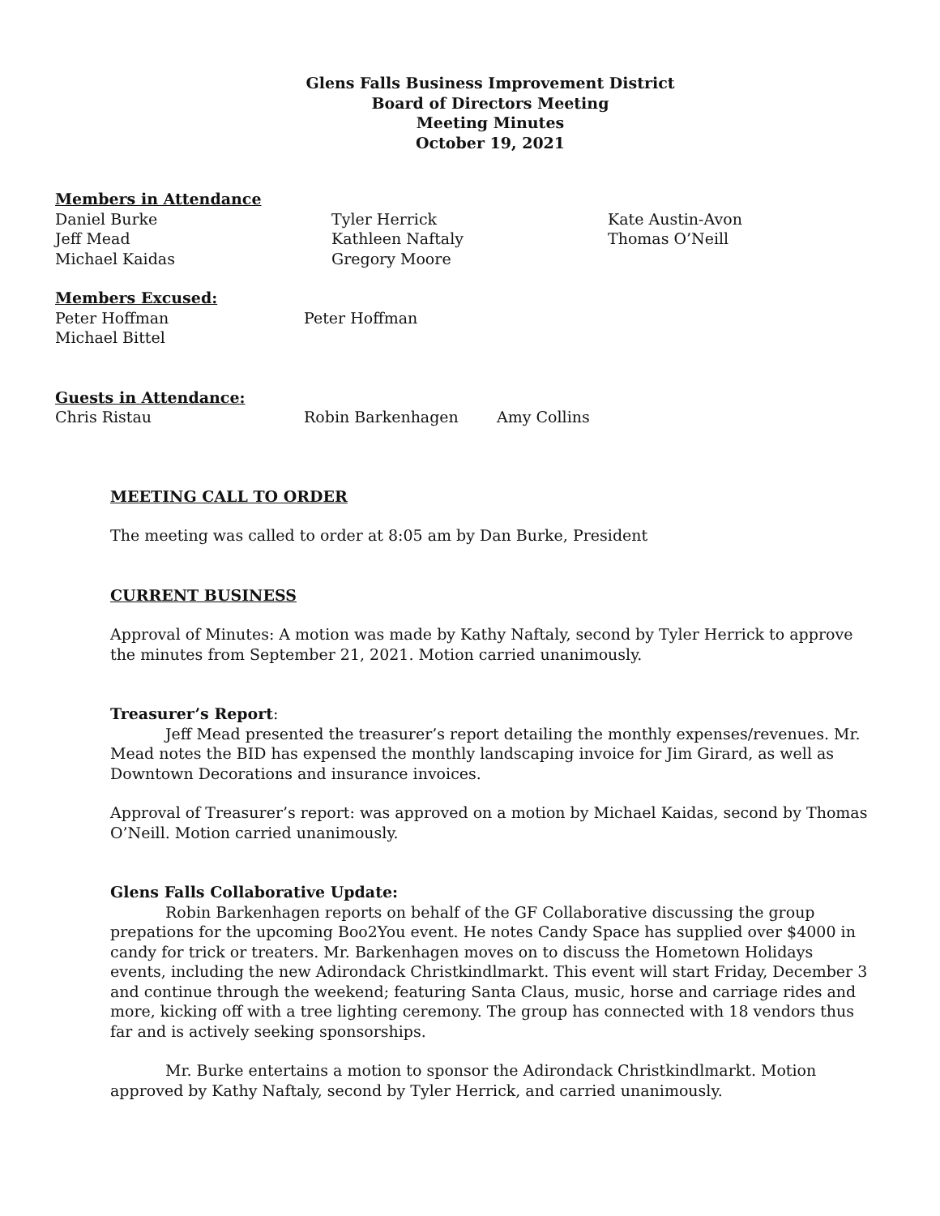Glens Falls Business Improvement District
Board of Directors Meeting
Meeting Minutes
October 19, 2021
Members in Attendance
Daniel Burke
Jeff Mead
Michael Kaidas Tyler Herrick
Kathleen Naftaly
Gregory Moore Kate Austin-Avon
Thomas O’Neill
Members Excused:
Peter Hoffman
Michael Bittel Peter Hoffman
Guests in Attendance:
Chris Ristau Robin Barkenhagen Amy Collins
MEETING CALL TO ORDER
The meeting was called to order at 8:05 am by Dan Burke, President
CURRENT BUSINESS
Approval of Minutes: A motion was made by Kathy Naftaly, second by Tyler Herrick to approve the minutes from September 21, 2021. Motion carried unanimously.
Treasurer’s Report:
Jeff Mead presented the treasurer’s report detailing the monthly expenses/revenues. Mr. Mead notes the BID has expensed the monthly landscaping invoice for Jim Girard, as well as Downtown Decorations and insurance invoices.
Approval of Treasurer’s report: was approved on a motion by Michael Kaidas, second by Thomas O’Neill. Motion carried unanimously.
Glens Falls Collaborative Update:
Robin Barkenhagen reports on behalf of the GF Collaborative discussing the group prepations for the upcoming Boo2You event. He notes Candy Space has supplied over $4000 in candy for trick or treaters. Mr. Barkenhagen moves on to discuss the Hometown Holidays events, including the new Adirondack Christkindlmarkt. This event will start Friday, December 3 and continue through the weekend; featuring Santa Claus, music, horse and carriage rides and more, kicking off with a tree lighting ceremony. The group has connected with 18 vendors thus far and is actively seeking sponsorships.
Mr. Burke entertains a motion to sponsor the Adirondack Christkindlmarkt. Motion approved by Kathy Naftaly, second by Tyler Herrick, and carried unanimously.